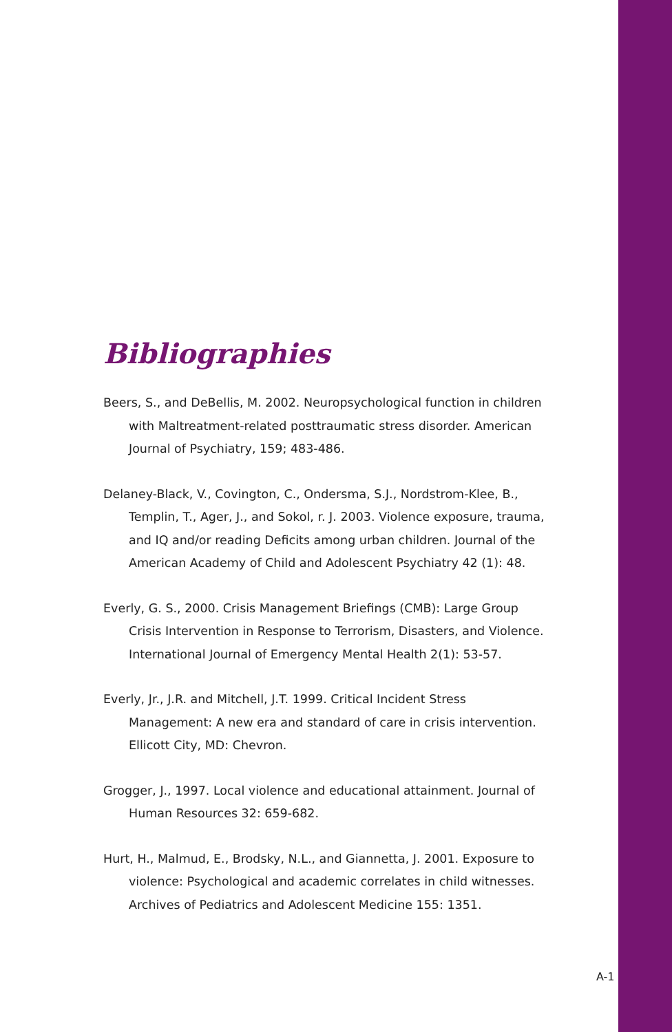Bibliographies
Beers, S., and DeBellis, M. 2002. Neuropsychological function in children with Maltreatment-related posttraumatic stress disorder. American Journal of Psychiatry, 159; 483-486.
Delaney-Black, V., Covington, C., Ondersma, S.J., Nordstrom-Klee, B., Templin, T., Ager, J., and Sokol, r. J. 2003. Violence exposure, trauma, and IQ and/or reading Deficits among urban children. Journal of the American Academy of Child and Adolescent Psychiatry 42 (1): 48.
Everly, G. S., 2000. Crisis Management Briefings (CMB): Large Group Crisis Intervention in Response to Terrorism, Disasters, and Violence. International Journal of Emergency Mental Health 2(1): 53-57.
Everly, Jr., J.R. and Mitchell, J.T. 1999. Critical Incident Stress Management: A new era and standard of care in crisis intervention. Ellicott City, MD: Chevron.
Grogger, J., 1997. Local violence and educational attainment. Journal of Human Resources 32: 659-682.
Hurt, H., Malmud, E., Brodsky, N.L., and Giannetta, J. 2001. Exposure to violence: Psychological and academic correlates in child witnesses. Archives of Pediatrics and Adolescent Medicine 155: 1351.
A-1